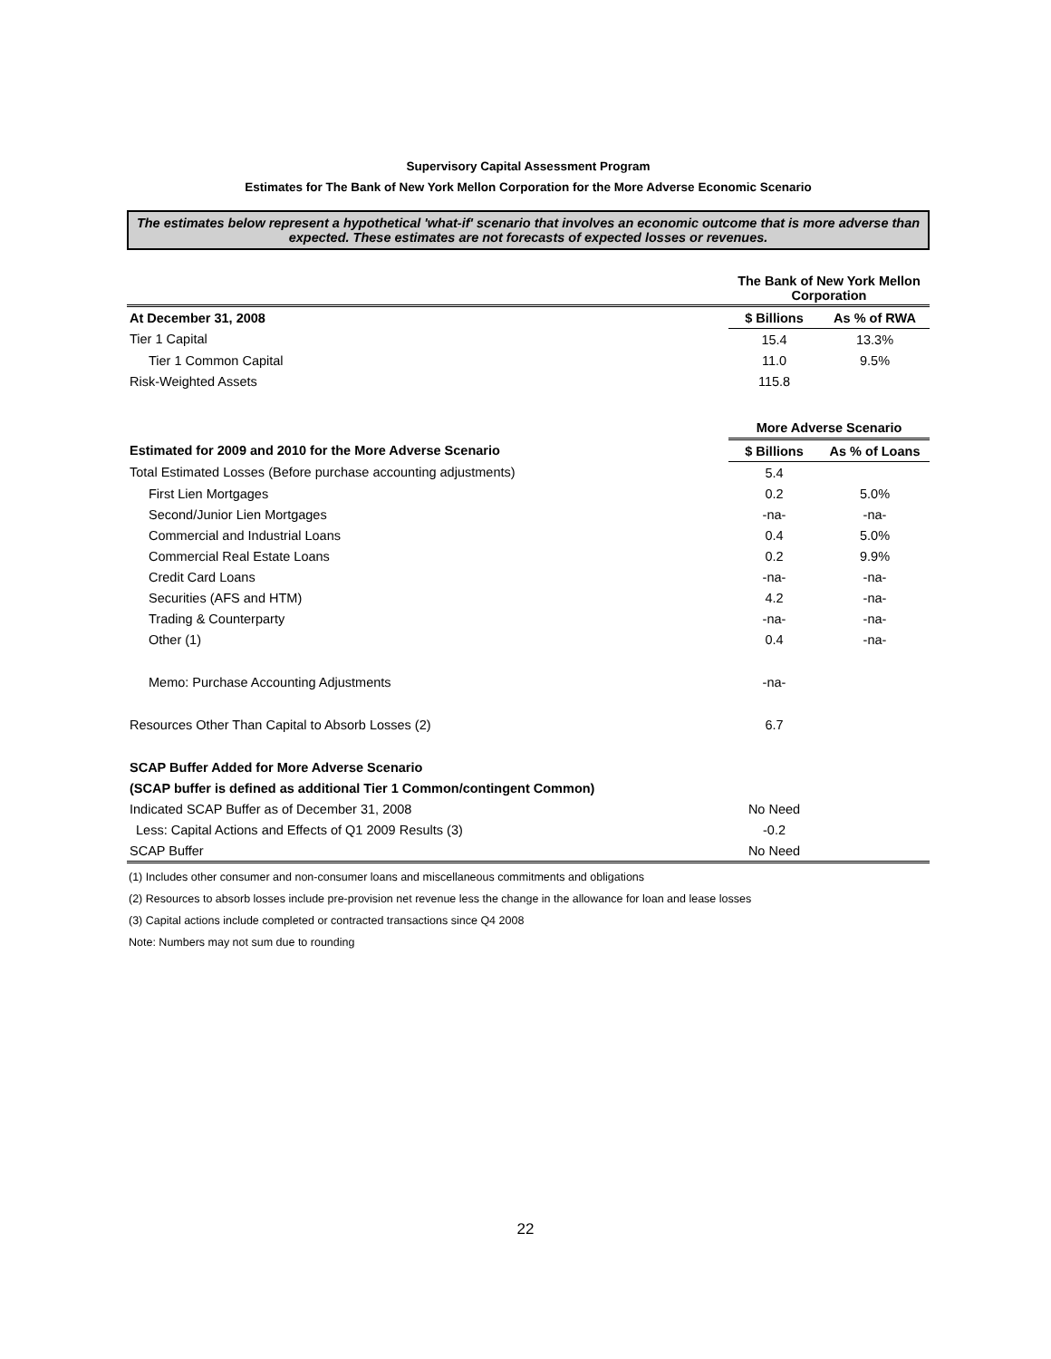Supervisory Capital Assessment Program
Estimates for The Bank of New York Mellon Corporation for the More Adverse Economic Scenario
The estimates below represent a hypothetical 'what-if' scenario that involves an economic outcome that is more adverse than expected. These estimates are not forecasts of expected losses or revenues.
| | The Bank of New York Mellon Corporation | |
| At December 31, 2008 | $ Billions | As % of RWA |
| Tier 1 Capital | 15.4 | 13.3% |
| Tier 1 Common Capital | 11.0 | 9.5% |
| Risk-Weighted Assets | 115.8 | |
| | More Adverse Scenario | |
| Estimated for 2009 and 2010 for the More Adverse Scenario | $ Billions | As % of Loans |
| Total Estimated Losses (Before purchase accounting adjustments) | 5.4 | |
| First Lien Mortgages | 0.2 | 5.0% |
| Second/Junior Lien Mortgages | -na- | -na- |
| Commercial and Industrial Loans | 0.4 | 5.0% |
| Commercial Real Estate Loans | 0.2 | 9.9% |
| Credit Card Loans | -na- | -na- |
| Securities (AFS and HTM) | 4.2 | -na- |
| Trading & Counterparty | -na- | -na- |
| Other (1) | 0.4 | -na- |
| Memo: Purchase Accounting Adjustments | -na- | |
| Resources Other Than Capital to Absorb Losses (2) | 6.7 | |
| SCAP Buffer Added for More Adverse Scenario | | |
| (SCAP buffer is defined as additional Tier 1 Common/contingent Common) | | |
| Indicated SCAP Buffer as of December 31, 2008 | No Need | |
| Less: Capital Actions and Effects of Q1 2009 Results (3) | -0.2 | |
| SCAP Buffer | No Need | |
(1) Includes other consumer and non-consumer loans and miscellaneous commitments and obligations
(2) Resources to absorb losses include pre-provision net revenue less the change in the allowance for loan and lease losses
(3) Capital actions include completed or contracted transactions since Q4 2008
Note: Numbers may not sum due to rounding
22